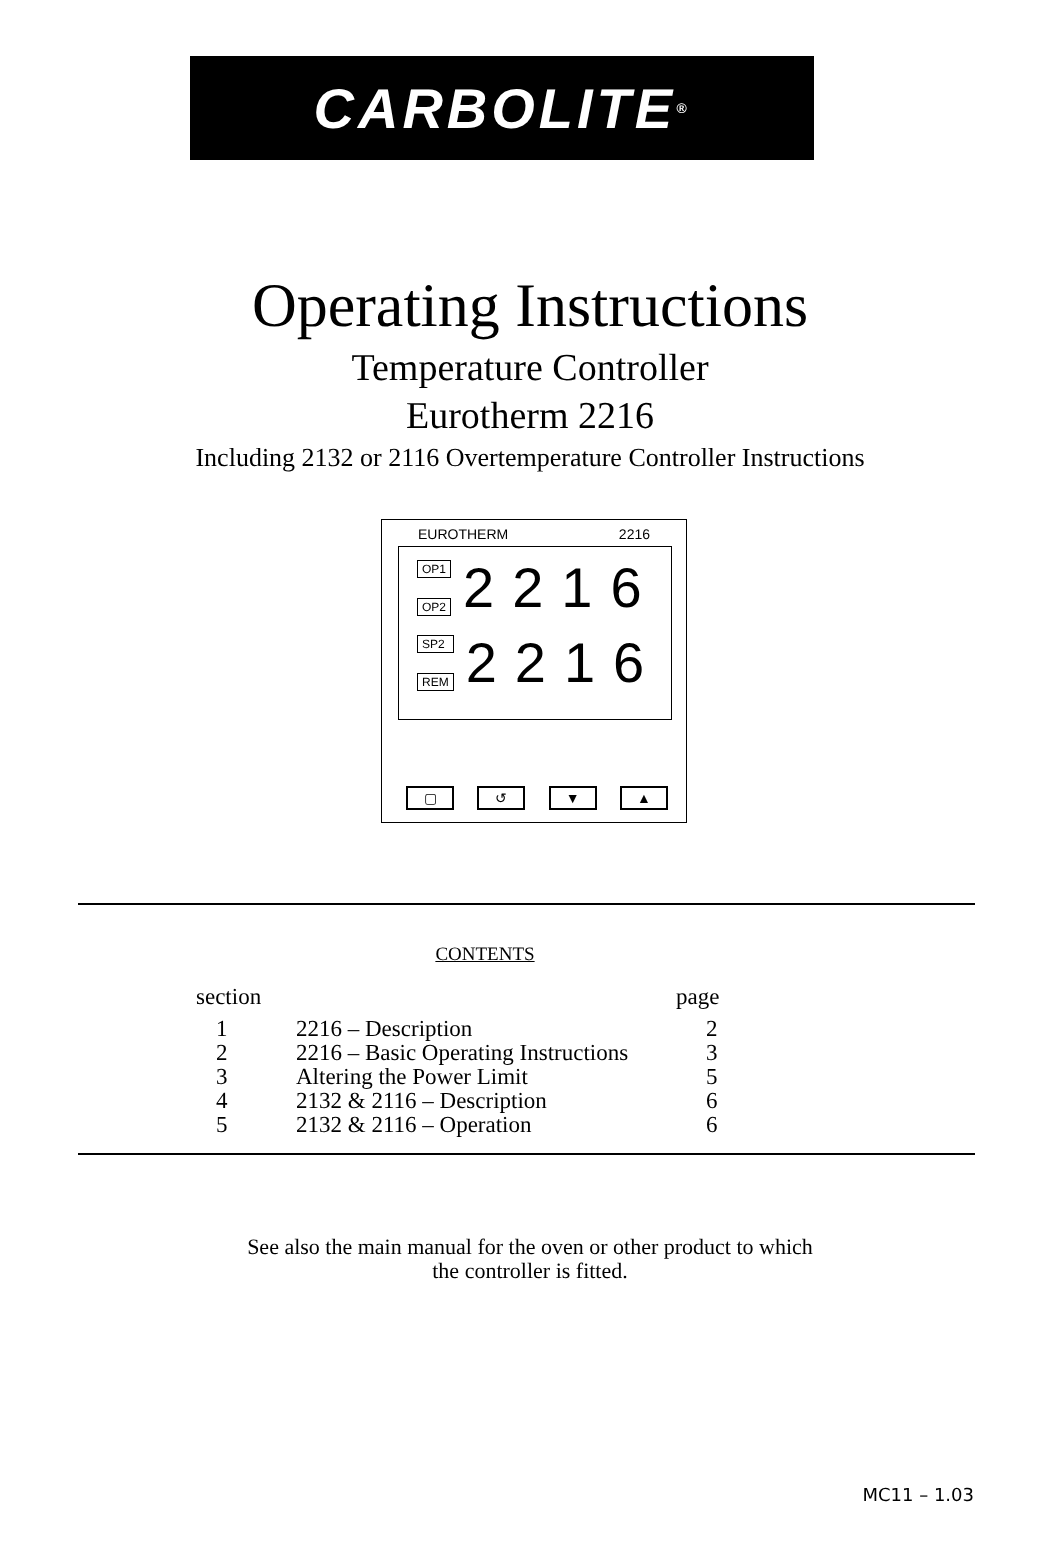CARBOLITE <sup>®</sup>
Operating Instructions
Temperature Controller
Eurotherm 2216
Including 2132 or 2116 Overtemperature Controller Instructions
EUROTHERM 2216
OP1
OP2
2216
SP2
REM
2216
▢ ↺ ▼ ▲
CONTENTS
| section | | page |
| --- | --- | --- |
| 1 | 2216 – Description | 2 |
| 2 | 2216 – Basic Operating Instructions | 3 |
| 3 | Altering the Power Limit | 5 |
| 4 | 2132 & 2116 – Description | 6 |
| 5 | 2132 & 2116 – Operation | 6 |
See also the main manual for the oven or other product to which
the controller is fitted.
MC11 – 1.03